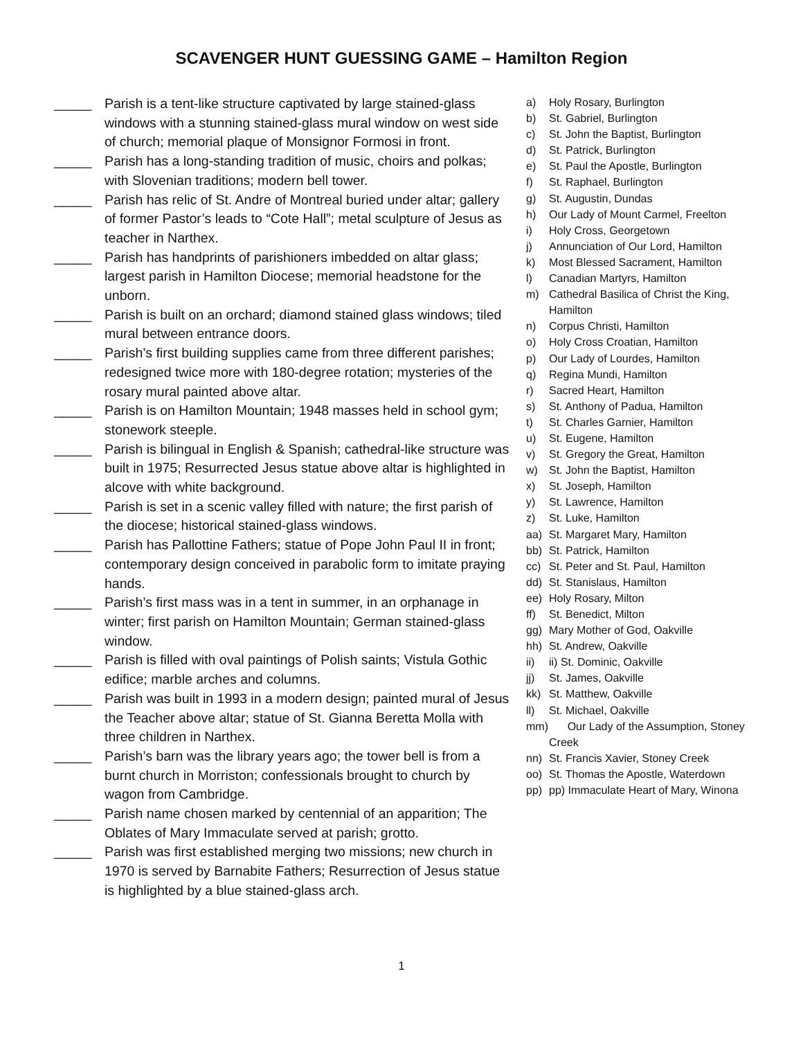SCAVENGER HUNT GUESSING GAME – Hamilton Region
_____ Parish is a tent-like structure captivated by large stained-glass windows with a stunning stained-glass mural window on west side of church; memorial plaque of Monsignor Formosi in front.
_____ Parish has a long-standing tradition of music, choirs and polkas; with Slovenian traditions; modern bell tower.
_____ Parish has relic of St. Andre of Montreal buried under altar; gallery of former Pastor’s leads to “Cote Hall”; metal sculpture of Jesus as teacher in Narthex.
_____ Parish has handprints of parishioners imbedded on altar glass; largest parish in Hamilton Diocese; memorial headstone for the unborn.
_____ Parish is built on an orchard; diamond stained glass windows; tiled mural between entrance doors.
_____ Parish’s first building supplies came from three different parishes; redesigned twice more with 180-degree rotation; mysteries of the rosary mural painted above altar.
_____ Parish is on Hamilton Mountain; 1948 masses held in school gym; stonework steeple.
_____ Parish is bilingual in English & Spanish; cathedral-like structure was built in 1975; Resurrected Jesus statue above altar is highlighted in alcove with white background.
_____ Parish is set in a scenic valley filled with nature; the first parish of the diocese; historical stained-glass windows.
_____ Parish has Pallottine Fathers; statue of Pope John Paul II in front; contemporary design conceived in parabolic form to imitate praying hands.
_____ Parish’s first mass was in a tent in summer, in an orphanage in winter; first parish on Hamilton Mountain; German stained-glass window.
_____ Parish is filled with oval paintings of Polish saints; Vistula Gothic edifice; marble arches and columns.
_____ Parish was built in 1993 in a modern design; painted mural of Jesus the Teacher above altar; statue of St. Gianna Beretta Molla with three children in Narthex.
_____ Parish’s barn was the library years ago; the tower bell is from a burnt church in Morriston; confessionals brought to church by wagon from Cambridge.
_____ Parish name chosen marked by centennial of an apparition; The Oblates of Mary Immaculate served at parish; grotto.
_____ Parish was first established merging two missions; new church in 1970 is served by Barnabite Fathers; Resurrection of Jesus statue is highlighted by a blue stained-glass arch.
a) Holy Rosary, Burlington
b) St. Gabriel, Burlington
c) St. John the Baptist, Burlington
d) St. Patrick, Burlington
e) St. Paul the Apostle, Burlington
f) St. Raphael, Burlington
g) St. Augustin, Dundas
h) Our Lady of Mount Carmel, Freelton
i) Holy Cross, Georgetown
j) Annunciation of Our Lord, Hamilton
k) Most Blessed Sacrament, Hamilton
l) Canadian Martyrs, Hamilton
m) Cathedral Basilica of Christ the King, Hamilton
n) Corpus Christi, Hamilton
o) Holy Cross Croatian, Hamilton
p) Our Lady of Lourdes, Hamilton
q) Regina Mundi, Hamilton
r) Sacred Heart, Hamilton
s) St. Anthony of Padua, Hamilton
t) St. Charles Garnier, Hamilton
u) St. Eugene, Hamilton
v) St. Gregory the Great, Hamilton
w) St. John the Baptist, Hamilton
x) St. Joseph, Hamilton
y) St. Lawrence, Hamilton
z) St. Luke, Hamilton
aa) St. Margaret Mary, Hamilton
bb) St. Patrick, Hamilton
cc) St. Peter and St. Paul, Hamilton
dd) St. Stanislaus, Hamilton
ee) Holy Rosary, Milton
ff) St. Benedict, Milton
gg) Mary Mother of God, Oakville
hh) St. Andrew, Oakville
ii) ii) St. Dominic, Oakville
jj) St. James, Oakville
kk) St. Matthew, Oakville
ll) St. Michael, Oakville
mm) Our Lady of the Assumption, Stoney Creek
nn) St. Francis Xavier, Stoney Creek
oo) St. Thomas the Apostle, Waterdown
pp) pp) Immaculate Heart of Mary, Winona
1